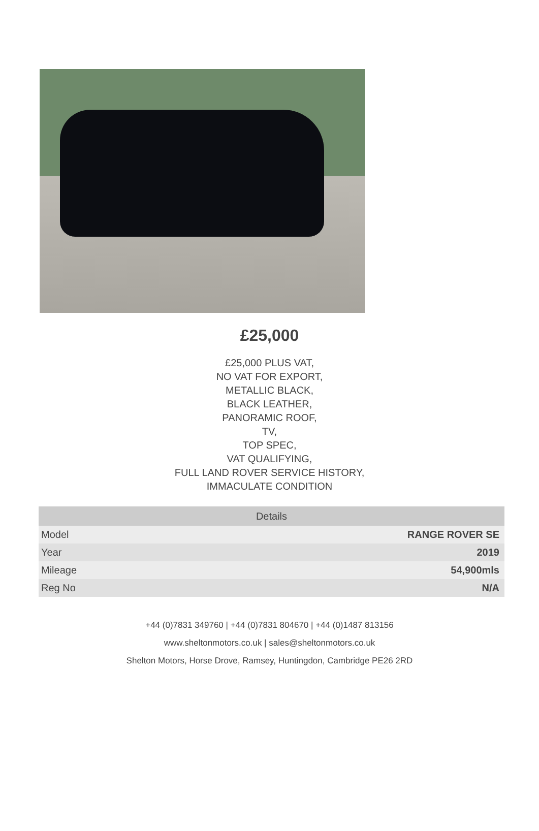£25,000
£25,000 PLUS VAT,
NO VAT FOR EXPORT,
METALLIC BLACK,
BLACK LEATHER,
PANORAMIC ROOF,
TV,
TOP SPEC,
VAT QUALIFYING,
FULL LAND ROVER SERVICE HISTORY,
IMMACULATE CONDITION
| Details | |
| --- | --- |
| Model | RANGE ROVER SE |
| Year | 2019 |
| Mileage | 54,900mls |
| Reg No | N/A |
+44 (0)7831 349760 | +44 (0)7831 804670 | +44 (0)1487 813156
www.sheltonmotors.co.uk | sales@sheltonmotors.co.uk
Shelton Motors, Horse Drove, Ramsey, Huntingdon, Cambridge PE26 2RD